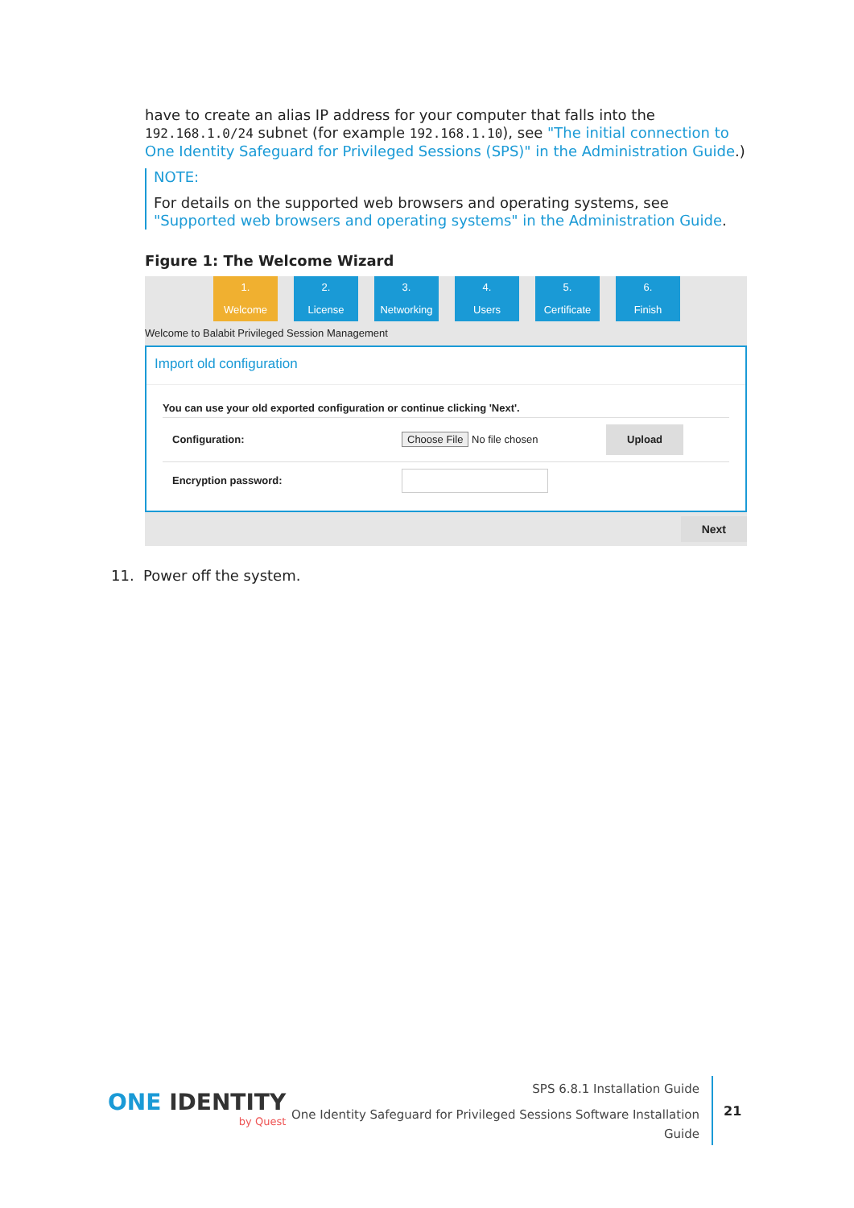have to create an alias IP address for your computer that falls into the 192.168.1.0/24 subnet (for example 192.168.1.10), see "The initial connection to One Identity Safeguard for Privileged Sessions (SPS)" in the Administration Guide.)
NOTE:
For details on the supported web browsers and operating systems, see "Supported web browsers and operating systems" in the Administration Guide.
Figure 1: The Welcome Wizard
1.
Welcome
2.
License
3.
Networking
4.
Users
5.
Certificate
6.
Finish
Welcome to Balabit Privileged Session Management
Import old configuration
You can use your old exported configuration or continue clicking 'Next'.
Configuration: Choose File No file chosen Upload
Encryption password:
Next
11. Power off the system.
ONE IDENTITY
by Quest
SPS 6.8.1 Installation Guide
One Identity Safeguard for Privileged Sessions Software Installation
Guide
21